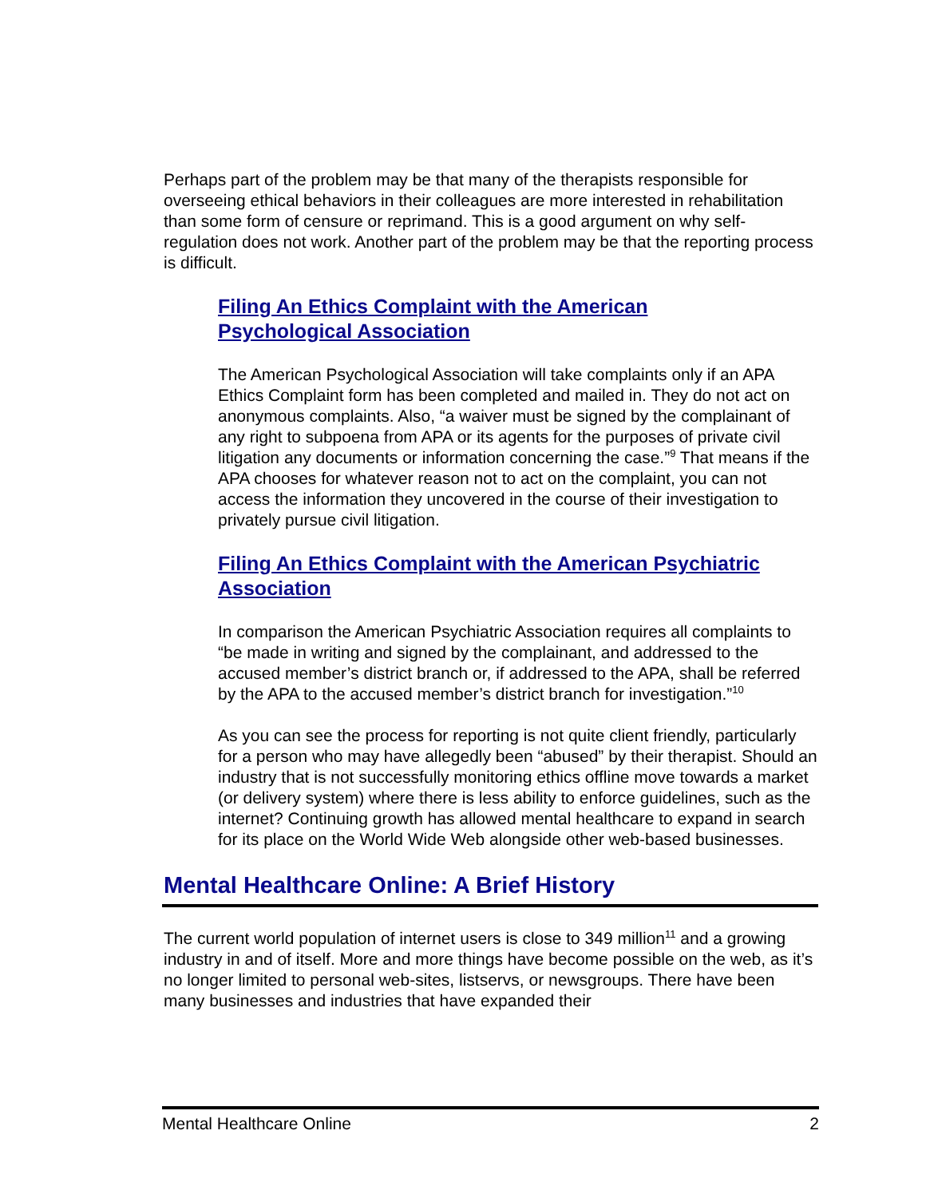Perhaps part of the problem may be that many of the therapists responsible for overseeing ethical behaviors in their colleagues are more interested in rehabilitation than some form of censure or reprimand. This is a good argument on why self-regulation does not work. Another part of the problem may be that the reporting process is difficult.
Filing An Ethics Complaint with the American
Psychological Association
The American Psychological Association will take complaints only if an APA Ethics Complaint form has been completed and mailed in. They do not act on anonymous complaints. Also, “a waiver must be signed by the complainant of any right to subpoena from APA or its agents for the purposes of private civil litigation any documents or information concerning the case.”<sup>9</sup> That means if the APA chooses for whatever reason not to act on the complaint, you can not access the information they uncovered in the course of their investigation to privately pursue civil litigation.
Filing An Ethics Complaint with the American Psychiatric Association
In comparison the American Psychiatric Association requires all complaints to “be made in writing and signed by the complainant, and addressed to the accused member’s district branch or, if addressed to the APA, shall be referred by the APA to the accused member’s district branch for investigation.”<sup>10</sup>
As you can see the process for reporting is not quite client friendly, particularly for a person who may have allegedly been “abused” by their therapist. Should an industry that is not successfully monitoring ethics offline move towards a market (or delivery system) where there is less ability to enforce guidelines, such as the internet? Continuing growth has allowed mental healthcare to expand in search for its place on the World Wide Web alongside other web-based businesses.
Mental Healthcare Online: A Brief History
The current world population of internet users is close to 349 million<sup>11</sup> and a growing industry in and of itself. More and more things have become possible on the web, as it’s no longer limited to personal web-sites, listservs, or newsgroups. There have been many businesses and industries that have expanded their
Mental Healthcare Online 2